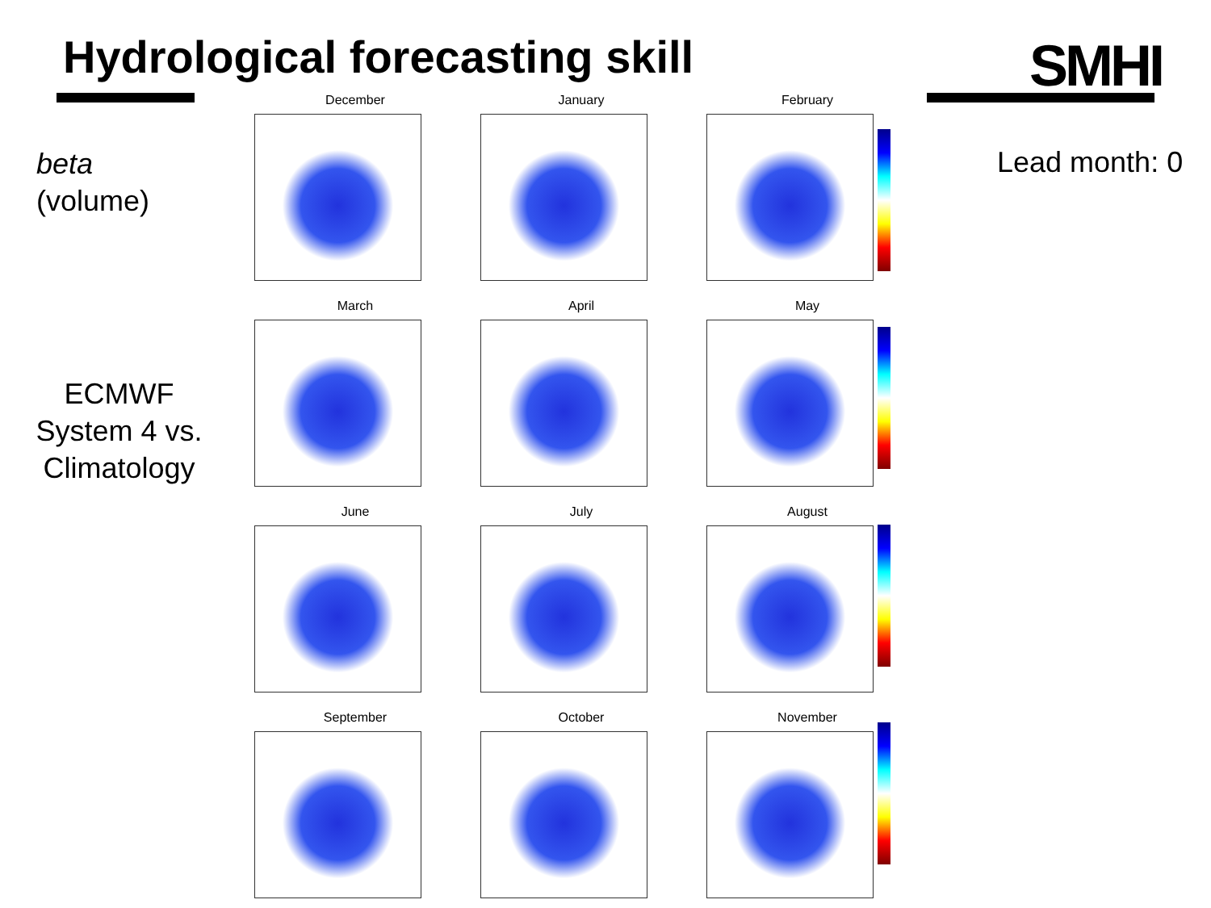Hydrological forecasting skill SMHI
beta
(volume)
Lead month: 0
ECMWF System 4 vs. Climatology
December
January
February
March
April
May
June
July
August
September
October
November